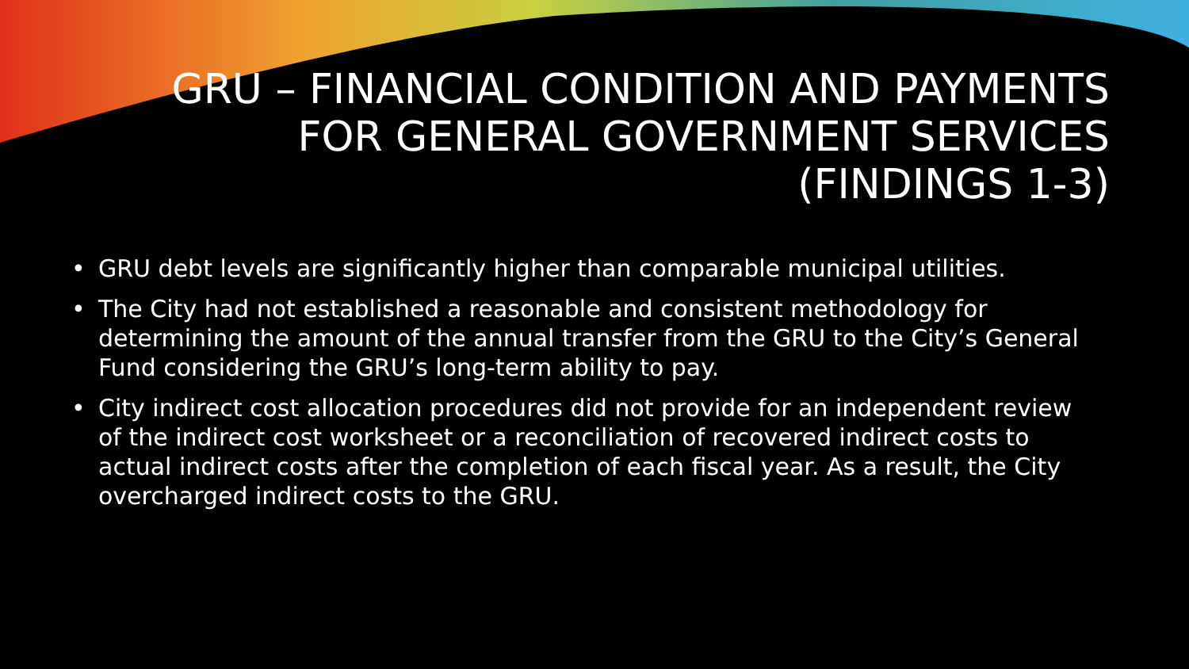GRU – FINANCIAL CONDITION AND PAYMENTS FOR GENERAL GOVERNMENT SERVICES (FINDINGS 1-3)
• GRU debt levels are significantly higher than comparable municipal utilities.
• The City had not established a reasonable and consistent methodology for determining the amount of the annual transfer from the GRU to the City’s General Fund considering the GRU’s long-term ability to pay.
• City indirect cost allocation procedures did not provide for an independent review of the indirect cost worksheet or a reconciliation of recovered indirect costs to actual indirect costs after the completion of each fiscal year. As a result, the City overcharged indirect costs to the GRU.